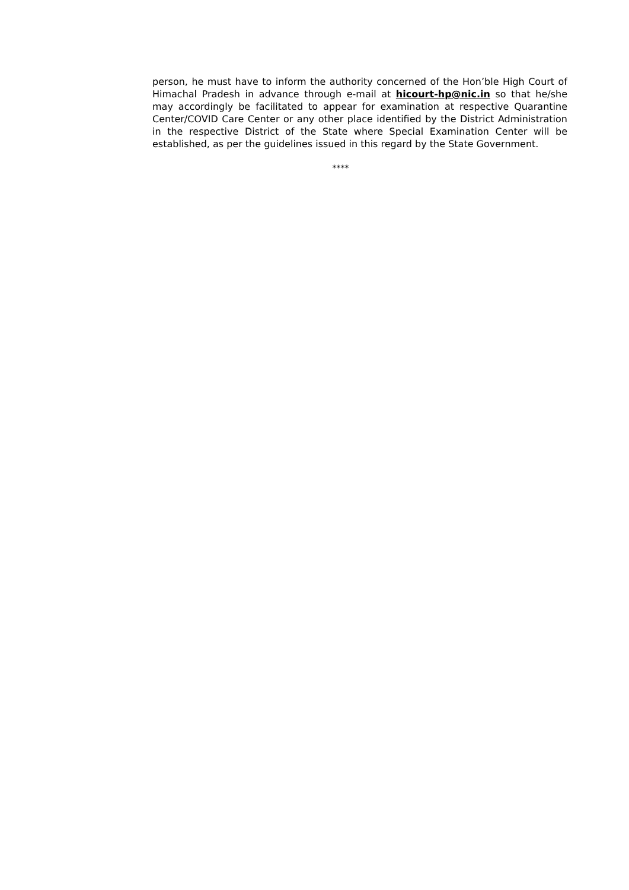person, he must have to inform the authority concerned of the Hon’ble High Court of Himachal Pradesh in advance through e-mail at hicourt-hp@nic.in so that he/she may accordingly be facilitated to appear for examination at respective Quarantine Center/COVID Care Center or any other place identified by the District Administration in the respective District of the State where Special Examination Center will be established, as per the guidelines issued in this regard by the State Government.
****